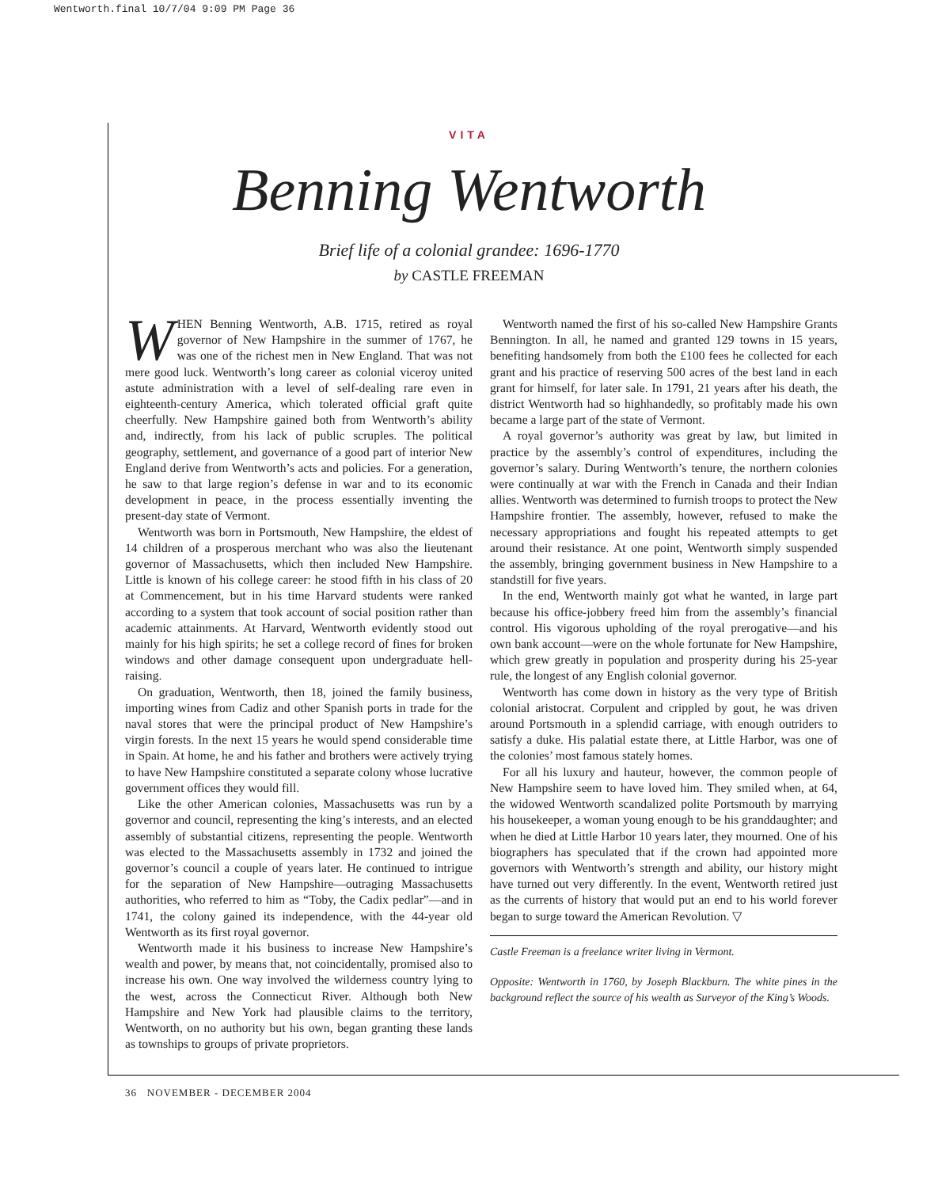Wentworth.final 10/7/04 9:09 PM Page 36
VITA
Benning Wentworth
Brief life of a colonial grandee: 1696-1770
by CASTLE FREEMAN
WHEN Benning Wentworth, A.B. 1715, retired as royal governor of New Hampshire in the summer of 1767, he was one of the richest men in New England. That was not mere good luck. Wentworth’s long career as colonial viceroy united astute administration with a level of self-dealing rare even in eighteenth-century America, which tolerated official graft quite cheerfully. New Hampshire gained both from Wentworth’s ability and, indirectly, from his lack of public scruples. The political geography, settlement, and governance of a good part of interior New England derive from Wentworth’s acts and policies. For a generation, he saw to that large region’s defense in war and to its economic development in peace, in the process essentially inventing the present-day state of Vermont.
Wentworth was born in Portsmouth, New Hampshire, the eldest of 14 children of a prosperous merchant who was also the lieutenant governor of Massachusetts, which then included New Hampshire. Little is known of his college career: he stood fifth in his class of 20 at Commencement, but in his time Harvard students were ranked according to a system that took account of social position rather than academic attainments. At Harvard, Wentworth evidently stood out mainly for his high spirits; he set a college record of fines for broken windows and other damage consequent upon undergraduate hell-raising.
On graduation, Wentworth, then 18, joined the family business, importing wines from Cadiz and other Spanish ports in trade for the naval stores that were the principal product of New Hampshire’s virgin forests. In the next 15 years he would spend considerable time in Spain. At home, he and his father and brothers were actively trying to have New Hampshire constituted a separate colony whose lucrative government offices they would fill.
Like the other American colonies, Massachusetts was run by a governor and council, representing the king’s interests, and an elected assembly of substantial citizens, representing the people. Wentworth was elected to the Massachusetts assembly in 1732 and joined the governor’s council a couple of years later. He continued to intrigue for the separation of New Hampshire—outraging Massachusetts authorities, who referred to him as “Toby, the Cadix pedlar”—and in 1741, the colony gained its independence, with the 44-year old Wentworth as its first royal governor.
Wentworth made it his business to increase New Hampshire’s wealth and power, by means that, not coincidentally, promised also to increase his own. One way involved the wilderness country lying to the west, across the Connecticut River. Although both New Hampshire and New York had plausible claims to the territory, Wentworth, on no authority but his own, began granting these lands as townships to groups of private proprietors.
Wentworth named the first of his so-called New Hampshire Grants Bennington. In all, he named and granted 129 towns in 15 years, benefiting handsomely from both the £100 fees he collected for each grant and his practice of reserving 500 acres of the best land in each grant for himself, for later sale. In 1791, 21 years after his death, the district Wentworth had so highhandedly, so profitably made his own became a large part of the state of Vermont.
A royal governor’s authority was great by law, but limited in practice by the assembly’s control of expenditures, including the governor’s salary. During Wentworth’s tenure, the northern colonies were continually at war with the French in Canada and their Indian allies. Wentworth was determined to furnish troops to protect the New Hampshire frontier. The assembly, however, refused to make the necessary appropriations and fought his repeated attempts to get around their resistance. At one point, Wentworth simply suspended the assembly, bringing government business in New Hampshire to a standstill for five years.
In the end, Wentworth mainly got what he wanted, in large part because his office-jobbery freed him from the assembly’s financial control. His vigorous upholding of the royal prerogative—and his own bank account—were on the whole fortunate for New Hampshire, which grew greatly in population and prosperity during his 25-year rule, the longest of any English colonial governor.
Wentworth has come down in history as the very type of British colonial aristocrat. Corpulent and crippled by gout, he was driven around Portsmouth in a splendid carriage, with enough outriders to satisfy a duke. His palatial estate there, at Little Harbor, was one of the colonies’ most famous stately homes.
For all his luxury and hauteur, however, the common people of New Hampshire seem to have loved him. They smiled when, at 64, the widowed Wentworth scandalized polite Portsmouth by marrying his housekeeper, a woman young enough to be his granddaughter; and when he died at Little Harbor 10 years later, they mourned. One of his biographers has speculated that if the crown had appointed more governors with Wentworth’s strength and ability, our history might have turned out very differently. In the event, Wentworth retired just as the currents of history that would put an end to his world forever began to surge toward the American Revolution. ▽
Castle Freeman is a freelance writer living in Vermont.
Opposite: Wentworth in 1760, by Joseph Blackburn. The white pines in the background reflect the source of his wealth as Surveyor of the King’s Woods.
36 NOVEMBER - DECEMBER 2004